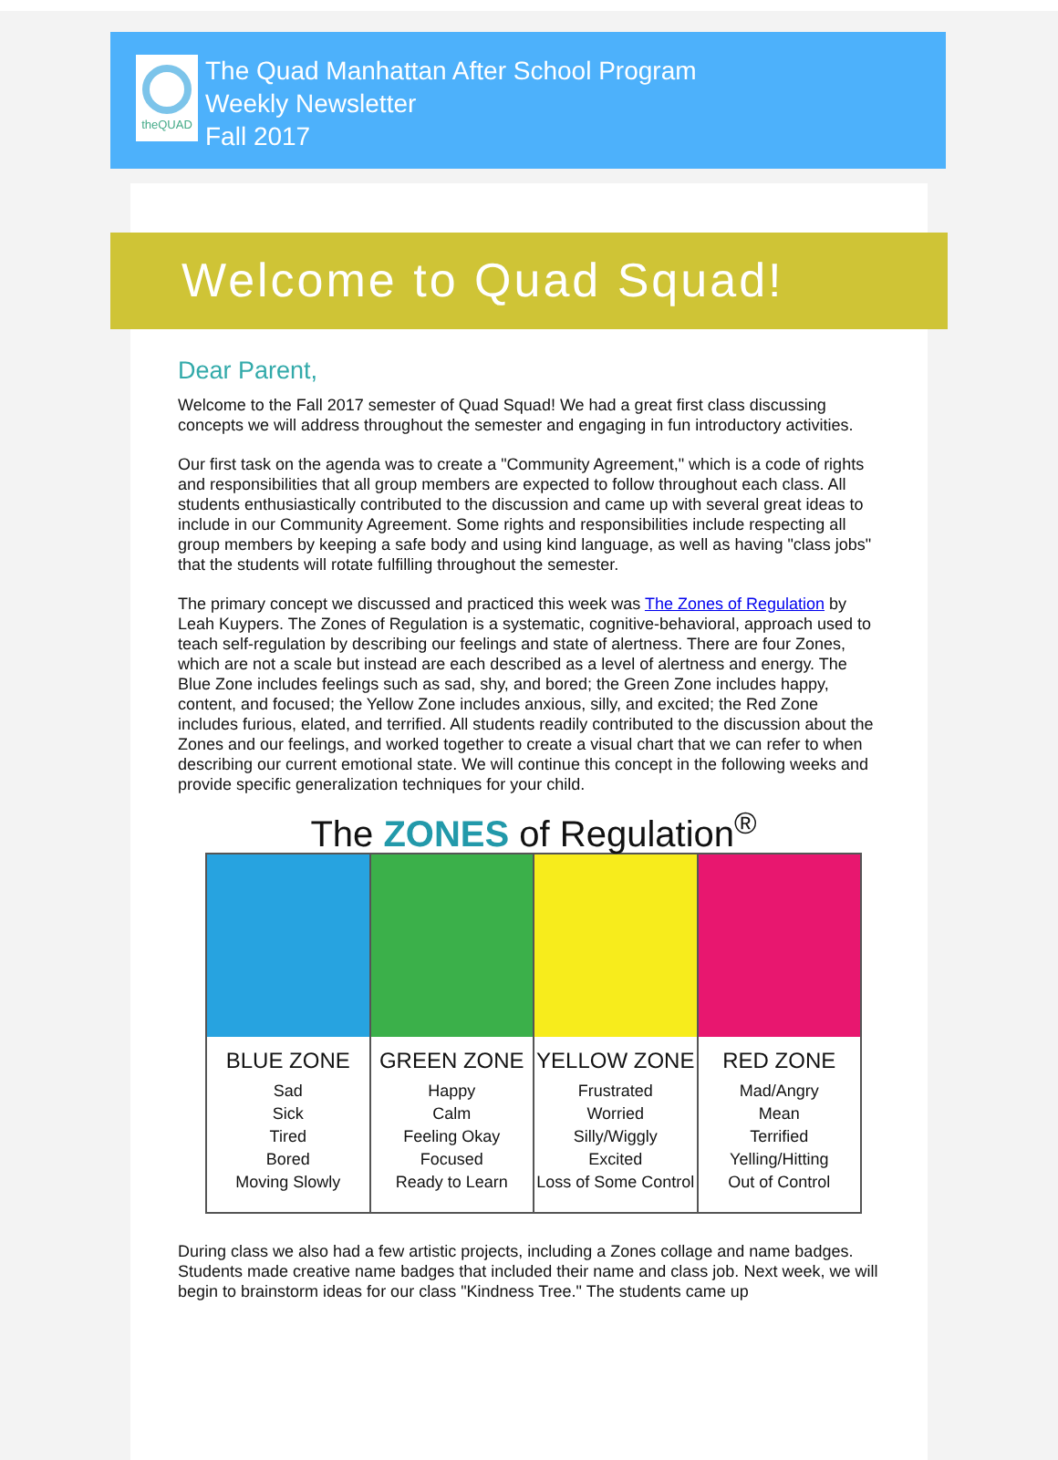theQUAD
The Quad Manhattan After School Program
Weekly Newsletter
Fall 2017
Welcome to Quad Squad!
Dear Parent,
Welcome to the Fall 2017 semester of Quad Squad! We had a great first class discussing concepts we will address throughout the semester and engaging in fun introductory activities.
Our first task on the agenda was to create a "Community Agreement," which is a code of rights and responsibilities that all group members are expected to follow throughout each class. All students enthusiastically contributed to the discussion and came up with several great ideas to include in our Community Agreement. Some rights and responsibilities include respecting all group members by keeping a safe body and using kind language, as well as having "class jobs" that the students will rotate fulfilling throughout the semester.
The primary concept we discussed and practiced this week was The Zones of Regulation by Leah Kuypers. The Zones of Regulation is a systematic, cognitive-behavioral, approach used to teach self-regulation by describing our feelings and state of alertness. There are four Zones, which are not a scale but instead are each described as a level of alertness and energy. The Blue Zone includes feelings such as sad, shy, and bored; the Green Zone includes happy, content, and focused; the Yellow Zone includes anxious, silly, and excited; the Red Zone includes furious, elated, and terrified. All students readily contributed to the discussion about the Zones and our feelings, and worked together to create a visual chart that we can refer to when describing our current emotional state. We will continue this concept in the following weeks and provide specific generalization techniques for your child.
The ZONES of Regulation<sup>®</sup>
BLUE ZONE
Sad
Sick
Tired
Bored
Moving Slowly
GREEN ZONE
Happy
Calm
Feeling Okay
Focused
Ready to Learn
YELLOW ZONE
Frustrated
Worried
Silly/Wiggly
Excited
Loss of Some Control
RED ZONE
Mad/Angry
Mean
Terrified
Yelling/Hitting
Out of Control
During class we also had a few artistic projects, including a Zones collage and name badges. Students made creative name badges that included their name and class job. Next week, we will begin to brainstorm ideas for our class "Kindness Tree." The students came up